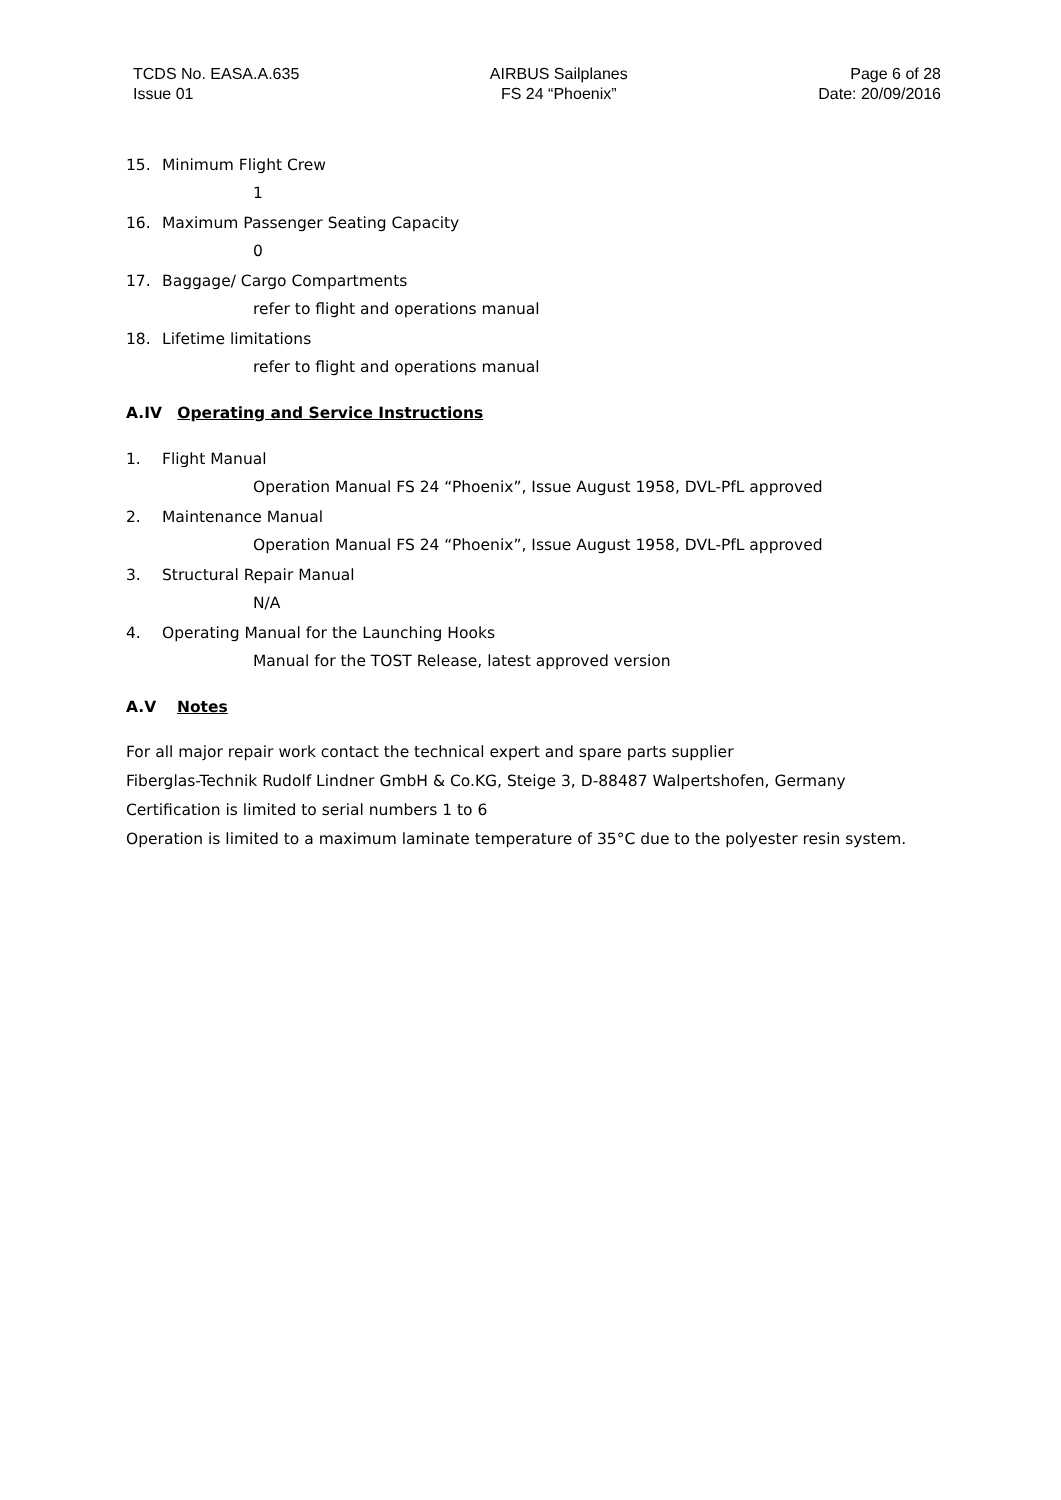TCDS No. EASA.A.635
Issue 01
AIRBUS Sailplanes
FS 24 “Phoenix”
Page 6 of 28
Date: 20/09/2016
15. Minimum Flight Crew
1
16. Maximum Passenger Seating Capacity
0
17. Baggage/ Cargo Compartments
refer to flight and operations manual
18. Lifetime limitations
refer to flight and operations manual
A.IV Operating and Service Instructions
1. Flight Manual
Operation Manual FS 24 “Phoenix”, Issue August 1958, DVL-PfL approved
2. Maintenance Manual
Operation Manual FS 24 “Phoenix”, Issue August 1958, DVL-PfL approved
3. Structural Repair Manual
N/A
4. Operating Manual for the Launching Hooks
Manual for the TOST Release, latest approved version
A.V Notes
For all major repair work contact the technical expert and spare parts supplier
Fiberglas-Technik Rudolf Lindner GmbH & Co.KG, Steige 3, D-88487 Walpertshofen, Germany
Certification is limited to serial numbers 1 to 6
Operation is limited to a maximum laminate temperature of 35°C due to the polyester resin system.